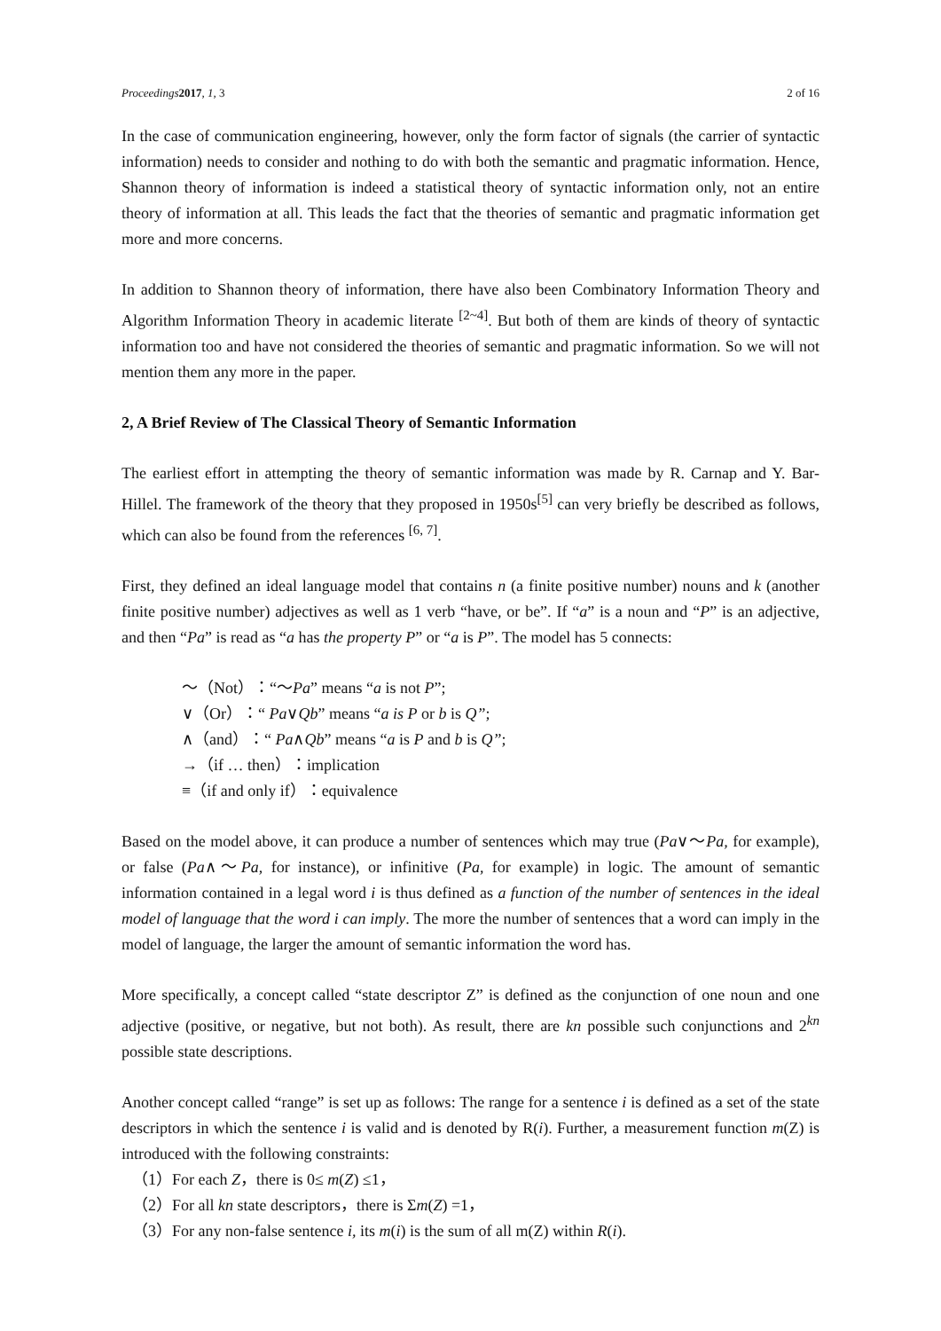Proceedings 2017, 1, 3 2 of 16
In the case of communication engineering, however, only the form factor of signals (the carrier of syntactic information) needs to consider and nothing to do with both the semantic and pragmatic information. Hence, Shannon theory of information is indeed a statistical theory of syntactic information only, not an entire theory of information at all. This leads the fact that the theories of semantic and pragmatic information get more and more concerns.
In addition to Shannon theory of information, there have also been Combinatory Information Theory and Algorithm Information Theory in academic literate <sup>[2~4]</sup>. But both of them are kinds of theory of syntactic information too and have not considered the theories of semantic and pragmatic information. So we will not mention them any more in the paper.
2, A Brief Review of The Classical Theory of Semantic Information
The earliest effort in attempting the theory of semantic information was made by R. Carnap and Y. Bar-Hillel. The framework of the theory that they proposed in 1950s<sup>[5]</sup> can very briefly be described as follows, which can also be found from the references <sup>[6, 7]</sup>.
First, they defined an ideal language model that contains n (a finite positive number) nouns and k (another finite positive number) adjectives as well as 1 verb “have, or be”. If “a” is a noun and “P” is an adjective, and then “Pa” is read as “a has the property P” or “a is P”. The model has 5 connects:
～（Not）：“～Pa” means “a is not P”;
∨（Or）：“ Pa∨Qb” means “a is P or b is Q”;
∧（and）：“ Pa∧Qb” means “a is P and b is Q”;
→（if … then）：implication
≡（if and only if）：equivalence
Based on the model above, it can produce a number of sentences which may true (Pa∨～Pa, for example), or false (Pa∧～Pa, for instance), or infinitive (Pa, for example) in logic. The amount of semantic information contained in a legal word i is thus defined as a function of the number of sentences in the ideal model of language that the word i can imply. The more the number of sentences that a word can imply in the model of language, the larger the amount of semantic information the word has.
More specifically, a concept called “state descriptor Z” is defined as the conjunction of one noun and one adjective (positive, or negative, but not both). As result, there are kn possible such conjunctions and 2<sup>kn</sup> possible state descriptions.
Another concept called “range” is set up as follows: The range for a sentence i is defined as a set of the state descriptors in which the sentence i is valid and is denoted by R(i). Further, a measurement function m(Z) is introduced with the following constraints:
（1）For each Z，there is 0≤ m(Z) ≤1，
（2）For all kn state descriptors，there is Σm(Z) =1，
（3）For any non-false sentence i, its m(i) is the sum of all m(Z) within R(i).